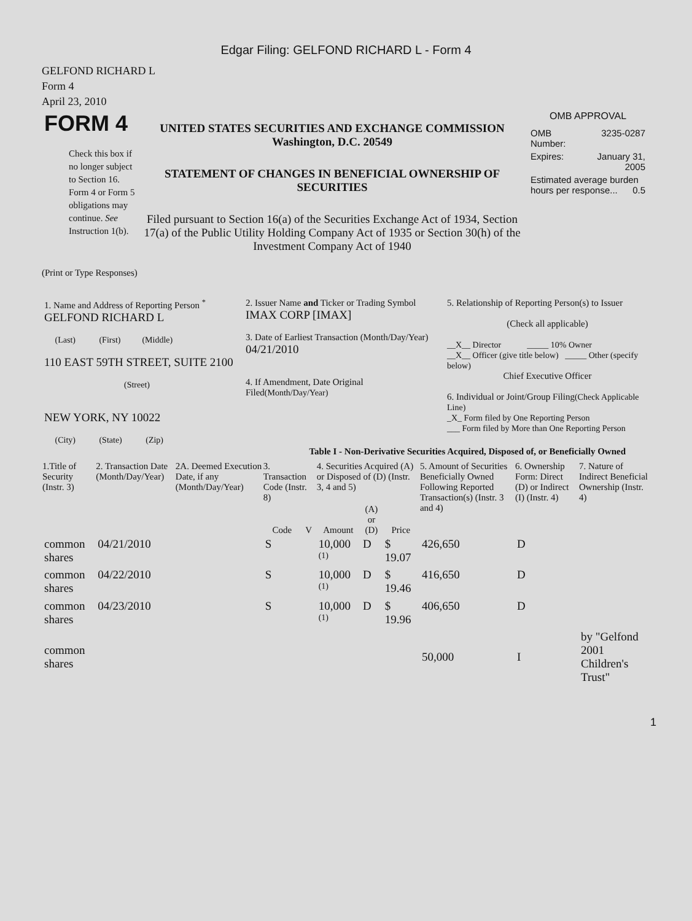Edgar Filing: GELFOND RICHARD L - Form 4
GELFOND RICHARD L
Form 4
April 23, 2010
| FORM 4 Check this box if no longer subject to Section 16. Form 4 or Form 5 obligations may continue. See Instruction 1(b). | UNITED STATES SECURITIES AND EXCHANGE COMMISSION Washington, D.C. 20549 STATEMENT OF CHANGES IN BENEFICIAL OWNERSHIP OF SECURITIES Filed pursuant to Section 16(a) of the Securities Exchange Act of 1934, Section 17(a) of the Public Utility Holding Company Act of 1935 or Section 30(h) of the Investment Company Act of 1940 | OMB APPROVAL / OMB Number: / 3235-0287 / / Expires: / January 31, 2005 / / Estimated average burden hours per response... 0.5 / / |
(Print or Type Responses)
| 1. Name and Address of Reporting Person <sup>*</sup> GELFOND RICHARD L (Last) (First) (Middle) 110 EAST 59TH STREET, SUITE 2100 (Street) NEW YORK, NY 10022 (City) (State) (Zip) | 2. Issuer Name and Ticker or Trading Symbol IMAX CORP [IMAX] 3. Date of Earliest Transaction (Month/Day/Year) 04/21/2010 4. If Amendment, Date Original Filed (Month/Day/Year) | 5. Relationship of Reporting Person(s) to Issuer (Check all applicable) __X__ Director _____ 10% Owner __X__ Officer (give title below) _____ Other (specify below) Chief Executive Officer 6. Individual or Joint/Group Filing (Check Applicable Line) _X_ Form filed by One Reporting Person ___ Form filed by More than One Reporting Person |
Table I - Non-Derivative Securities Acquired, Disposed of, or Beneficially Owned
| 1.Title of Security (Instr. 3) | 2. Transaction Date (Month/Day/Year) | 2A. Deemed Execution Date, if any (Month/Day/Year) | 3. Transaction Code (Instr. 8) | | 4. Securities Acquired (A) or Disposed of (D) (Instr. 3, 4 and 5) | | | 5. Amount of Securities Beneficially Owned Following Reported Transaction(s) (Instr. 3 and 4) | 6. Ownership Form: Direct (D) or Indirect (I) (Instr. 4) | 7. Nature of Indirect Beneficial Ownership (Instr. 4) |
| --- | --- | --- | --- | --- | --- | --- | --- | --- | --- | --- |
| | | | Code | V | Amount | (A) or (D) | Price | | | |
| common shares | 04/21/2010 | | S | | 10,000 <sup>(1)</sup> | D | $ 19.07 | 426,650 | D | |
| common shares | 04/22/2010 | | S | | 10,000 <sup>(1)</sup> | D | $ 19.46 | 416,650 | D | |
| common shares | 04/23/2010 | | S | | 10,000 <sup>(1)</sup> | D | $ 19.96 | 406,650 | D | |
| common shares | | | | | | | | 50,000 | I | by "Gelfond 2001 Children's Trust" |
1